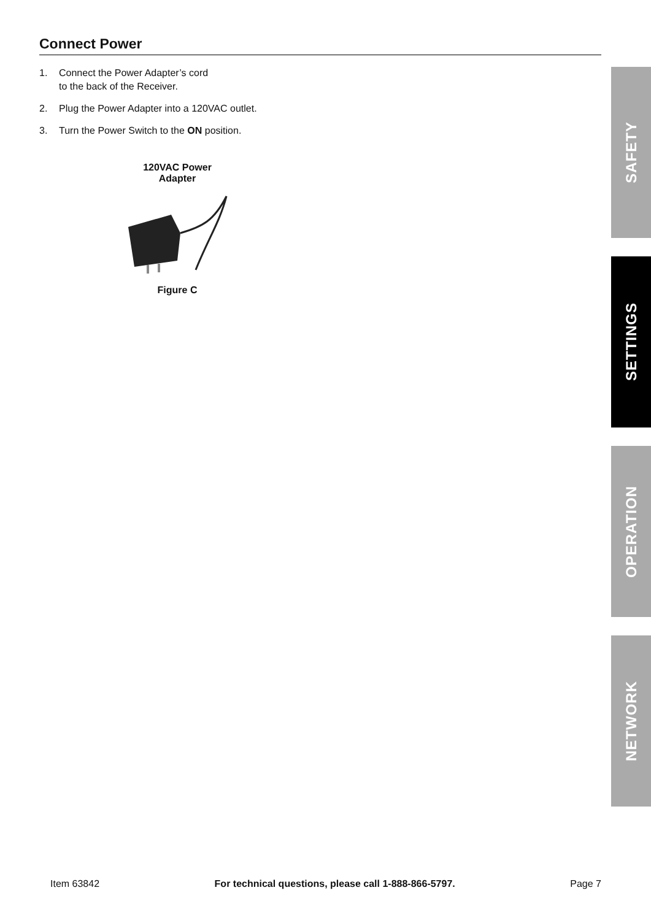Connect Power
1. Connect the Power Adapter’s cord
to the back of the Receiver.
2. Plug the Power Adapter into a 120VAC outlet.
3. Turn the Power Switch to the ON position.
120VAC Power
Adapter
Figure C
SAFETY
SETTINGS
OPERATION
NETWORK
Item 63842 For technical questions, please call 1-888-866-5797. Page 7